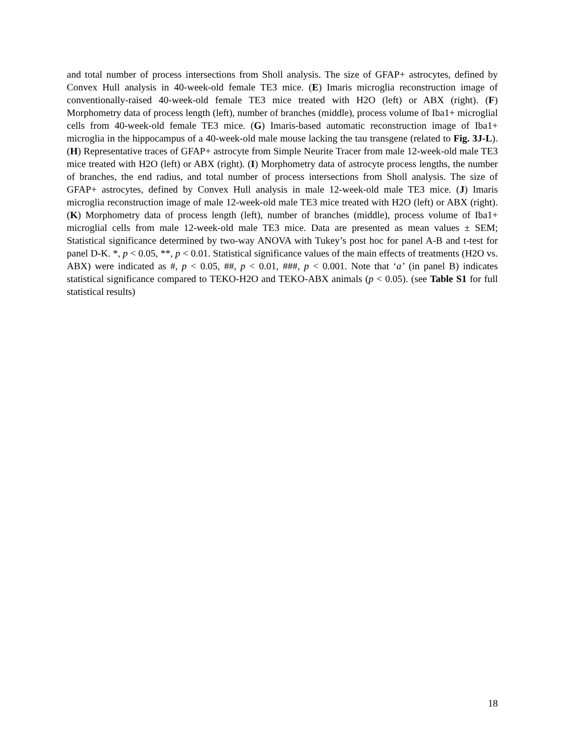and total number of process intersections from Sholl analysis. The size of GFAP+ astrocytes, defined by Convex Hull analysis in 40-week-old female TE3 mice. (E) Imaris microglia reconstruction image of conventionally-raised 40-week-old female TE3 mice treated with H2O (left) or ABX (right). (F) Morphometry data of process length (left), number of branches (middle), process volume of Iba1+ microglial cells from 40-week-old female TE3 mice. (G) Imaris-based automatic reconstruction image of Iba1+ microglia in the hippocampus of a 40-week-old male mouse lacking the tau transgene (related to Fig. 3J-L). (H) Representative traces of GFAP+ astrocyte from Simple Neurite Tracer from male 12-week-old male TE3 mice treated with H2O (left) or ABX (right). (I) Morphometry data of astrocyte process lengths, the number of branches, the end radius, and total number of process intersections from Sholl analysis. The size of GFAP+ astrocytes, defined by Convex Hull analysis in male 12-week-old male TE3 mice. (J) Imaris microglia reconstruction image of male 12-week-old male TE3 mice treated with H2O (left) or ABX (right). (K) Morphometry data of process length (left), number of branches (middle), process volume of Iba1+ microglial cells from male 12-week-old male TE3 mice. Data are presented as mean values ± SEM; Statistical significance determined by two-way ANOVA with Tukey’s post hoc for panel A-B and t-test for panel D-K. *, p < 0.05, **, p < 0.01. Statistical significance values of the main effects of treatments (H2O vs. ABX) were indicated as #, p < 0.05, ##, p < 0.01, ###, p < 0.001. Note that ‘a’ (in panel B) indicates statistical significance compared to TEKO-H2O and TEKO-ABX animals (p < 0.05). (see Table S1 for full statistical results)
18